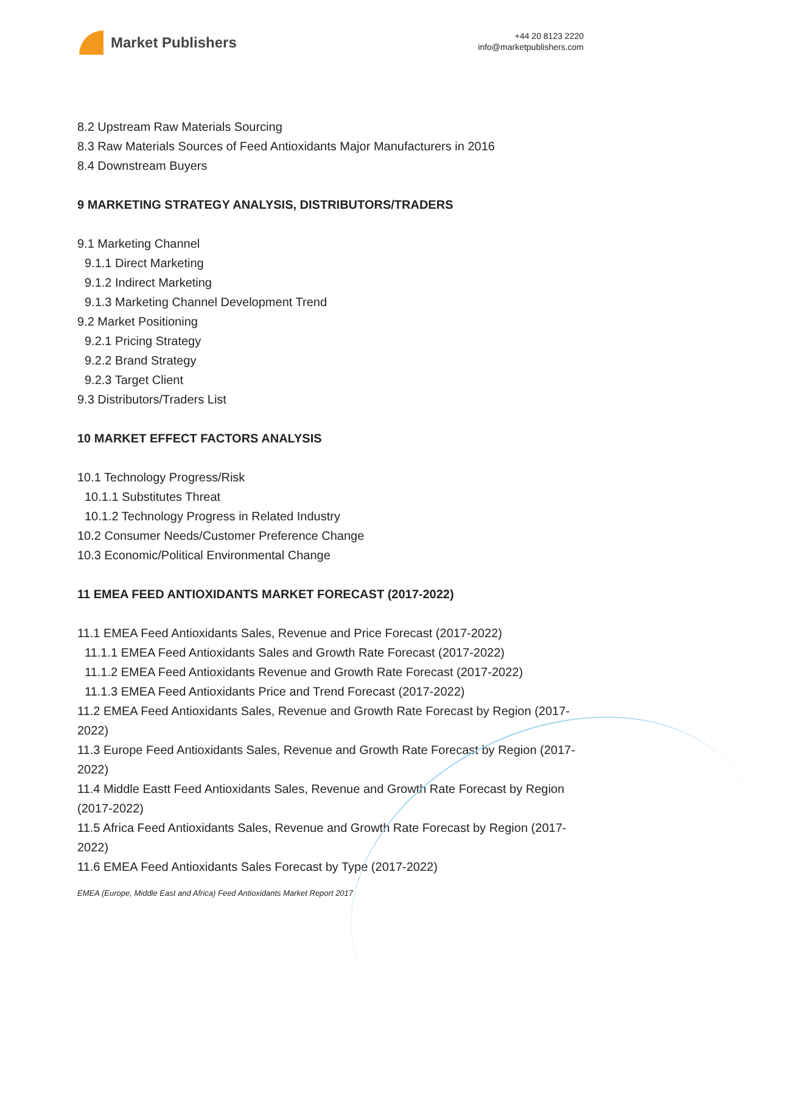Market Publishers
+44 20 8123 2220
info@marketpublishers.com
8.2 Upstream Raw Materials Sourcing
8.3 Raw Materials Sources of Feed Antioxidants Major Manufacturers in 2016
8.4 Downstream Buyers
9 MARKETING STRATEGY ANALYSIS, DISTRIBUTORS/TRADERS
9.1 Marketing Channel
9.1.1 Direct Marketing
9.1.2 Indirect Marketing
9.1.3 Marketing Channel Development Trend
9.2 Market Positioning
9.2.1 Pricing Strategy
9.2.2 Brand Strategy
9.2.3 Target Client
9.3 Distributors/Traders List
10 MARKET EFFECT FACTORS ANALYSIS
10.1 Technology Progress/Risk
10.1.1 Substitutes Threat
10.1.2 Technology Progress in Related Industry
10.2 Consumer Needs/Customer Preference Change
10.3 Economic/Political Environmental Change
11 EMEA FEED ANTIOXIDANTS MARKET FORECAST (2017-2022)
11.1 EMEA Feed Antioxidants Sales, Revenue and Price Forecast (2017-2022)
11.1.1 EMEA Feed Antioxidants Sales and Growth Rate Forecast (2017-2022)
11.1.2 EMEA Feed Antioxidants Revenue and Growth Rate Forecast (2017-2022)
11.1.3 EMEA Feed Antioxidants Price and Trend Forecast (2017-2022)
11.2 EMEA Feed Antioxidants Sales, Revenue and Growth Rate Forecast by Region (2017-2022)
11.3 Europe Feed Antioxidants Sales, Revenue and Growth Rate Forecast by Region (2017-2022)
11.4 Middle Eastt Feed Antioxidants Sales, Revenue and Growth Rate Forecast by Region (2017-2022)
11.5 Africa Feed Antioxidants Sales, Revenue and Growth Rate Forecast by Region (2017-2022)
11.6 EMEA Feed Antioxidants Sales Forecast by Type (2017-2022)
EMEA (Europe, Middle East and Africa) Feed Antioxidants Market Report 2017